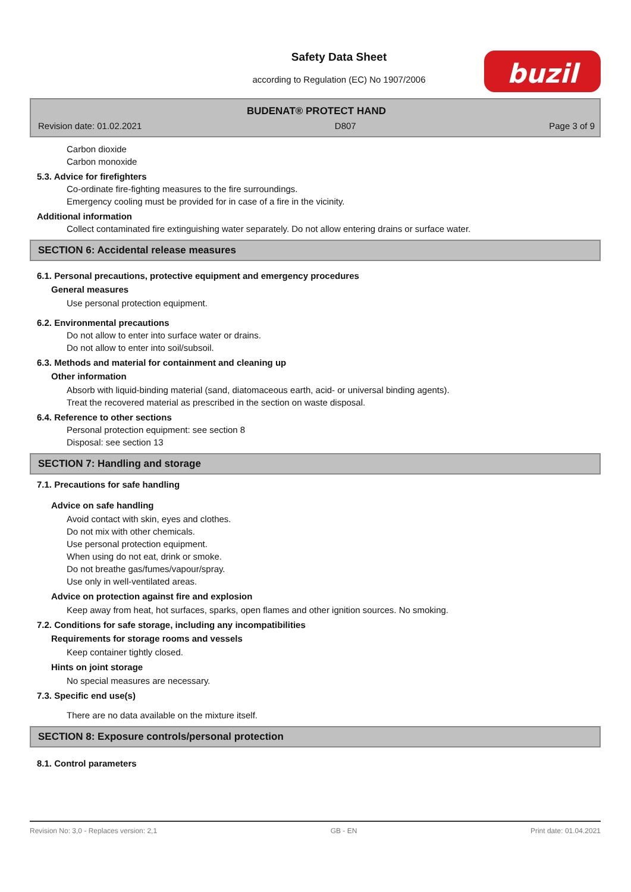Safety Data Sheet
according to Regulation (EC) No 1907/2006
buzil
BUDENAT® PROTECT HAND
Revision date: 01.02.2021 D807 Page 3 of 9
Carbon dioxide
Carbon monoxide
5.3. Advice for firefighters
Co-ordinate fire-fighting measures to the fire surroundings.
Emergency cooling must be provided for in case of a fire in the vicinity.
Additional information
Collect contaminated fire extinguishing water separately. Do not allow entering drains or surface water.
SECTION 6: Accidental release measures
6.1. Personal precautions, protective equipment and emergency procedures
General measures
Use personal protection equipment.
6.2. Environmental precautions
Do not allow to enter into surface water or drains.
Do not allow to enter into soil/subsoil.
6.3. Methods and material for containment and cleaning up
Other information
Absorb with liquid-binding material (sand, diatomaceous earth, acid- or universal binding agents).
Treat the recovered material as prescribed in the section on waste disposal.
6.4. Reference to other sections
Personal protection equipment: see section 8
Disposal: see section 13
SECTION 7: Handling and storage
7.1. Precautions for safe handling
Advice on safe handling
Avoid contact with skin, eyes and clothes.
Do not mix with other chemicals.
Use personal protection equipment.
When using do not eat, drink or smoke.
Do not breathe gas/fumes/vapour/spray.
Use only in well-ventilated areas.
Advice on protection against fire and explosion
Keep away from heat, hot surfaces, sparks, open flames and other ignition sources. No smoking.
7.2. Conditions for safe storage, including any incompatibilities
Requirements for storage rooms and vessels
Keep container tightly closed.
Hints on joint storage
No special measures are necessary.
7.3. Specific end use(s)
There are no data available on the mixture itself.
SECTION 8: Exposure controls/personal protection
8.1. Control parameters
Revision No: 3,0 - Replaces version: 2,1 GB - EN Print date: 01.04.2021